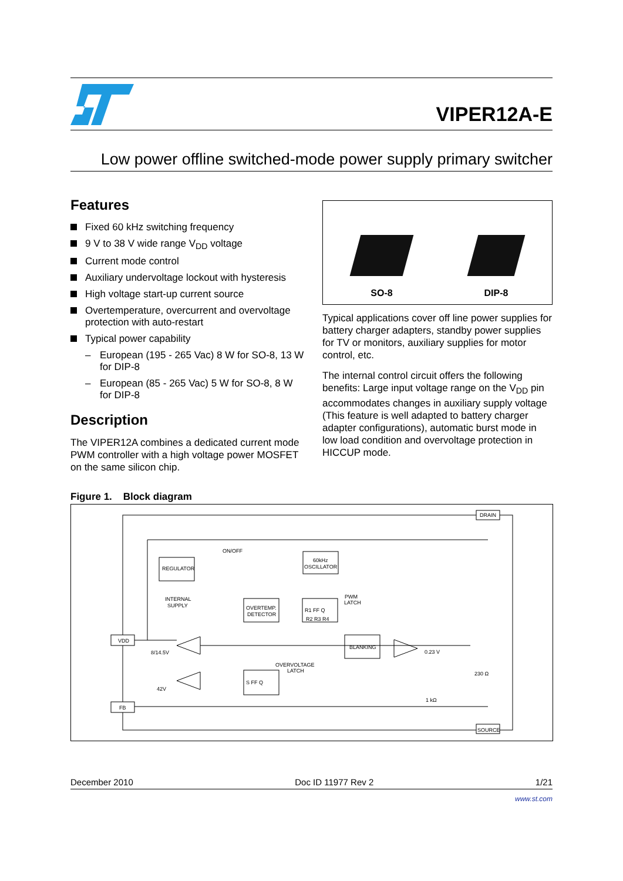VIPER12A-E
Low power offline switched-mode power supply primary switcher
Features
Fixed 60 kHz switching frequency
9 V to 38 V wide range V<sub>DD</sub> voltage
Current mode control
Auxiliary undervoltage lockout with hysteresis
High voltage start-up current source
Overtemperature, overcurrent and overvoltage protection with auto-restart
Typical power capability
– European (195 - 265 Vac) 8 W for SO-8, 13 W for DIP-8
– European (85 - 265 Vac) 5 W for SO-8, 8 W for DIP-8
Description
The VIPER12A combines a dedicated current mode PWM controller with a high voltage power MOSFET on the same silicon chip.
SO-8
DIP-8
Typical applications cover off line power supplies for battery charger adapters, standby power supplies for TV or monitors, auxiliary supplies for motor control, etc.
The internal control circuit offers the following benefits: Large input voltage range on the V<sub>DD</sub> pin accommodates changes in auxiliary supply voltage (This feature is well adapted to battery charger adapter configurations), automatic burst mode in low load condition and overvoltage protection in HICCUP mode.
Figure 1. Block diagram
DRAIN
SOURCE
VDD
FB
REGULATOR
INTERNAL
SUPPLY
ON/OFF
OVERTEMP.
DETECTOR
60kHz
OSCILLATOR
PWM
LATCH
R1 FF Q
R2 R3 R4
BLANKING
OVERVOLTAGE
LATCH
S FF Q
8/14.5V
42V
0.23 V
230 Ω
1 kΩ
December 2010 Doc ID 11977 Rev 2 1/21
www.st.com